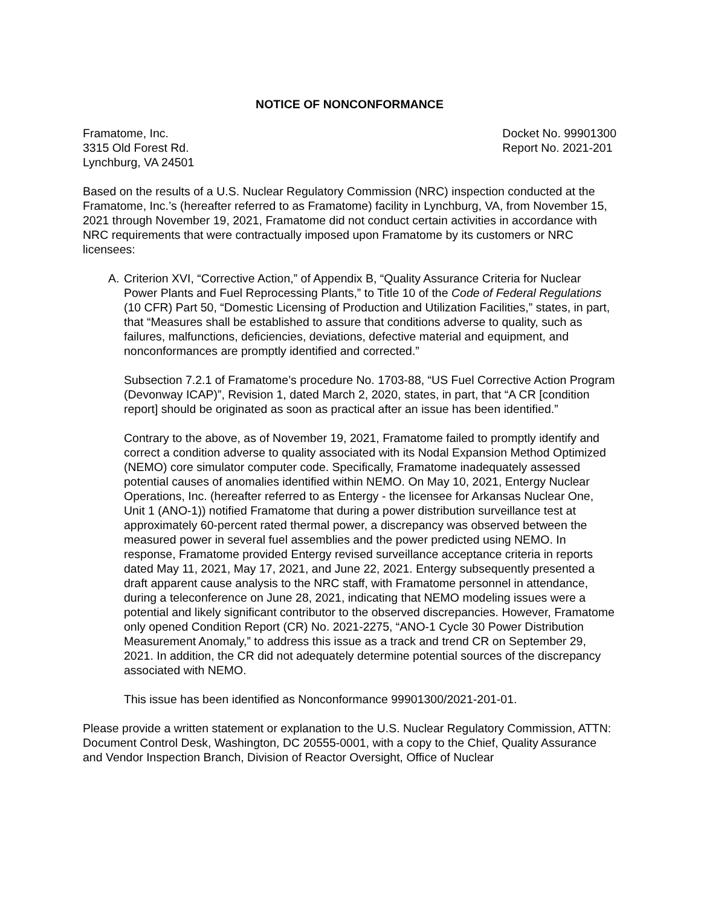NOTICE OF NONCONFORMANCE
Framatome, Inc.
3315 Old Forest Rd.
Lynchburg, VA 24501
Docket No. 99901300
Report No. 2021-201
Based on the results of a U.S. Nuclear Regulatory Commission (NRC) inspection conducted at the Framatome, Inc.’s (hereafter referred to as Framatome) facility in Lynchburg, VA, from November 15, 2021 through November 19, 2021, Framatome did not conduct certain activities in accordance with NRC requirements that were contractually imposed upon Framatome by its customers or NRC licensees:
A. Criterion XVI, “Corrective Action,” of Appendix B, “Quality Assurance Criteria for Nuclear Power Plants and Fuel Reprocessing Plants,” to Title 10 of the Code of Federal Regulations (10 CFR) Part 50, “Domestic Licensing of Production and Utilization Facilities,” states, in part, that “Measures shall be established to assure that conditions adverse to quality, such as failures, malfunctions, deficiencies, deviations, defective material and equipment, and nonconformances are promptly identified and corrected.”
Subsection 7.2.1 of Framatome’s procedure No. 1703-88, “US Fuel Corrective Action Program (Devonway ICAP)”, Revision 1, dated March 2, 2020, states, in part, that “A CR [condition report] should be originated as soon as practical after an issue has been identified.”
Contrary to the above, as of November 19, 2021, Framatome failed to promptly identify and correct a condition adverse to quality associated with its Nodal Expansion Method Optimized (NEMO) core simulator computer code. Specifically, Framatome inadequately assessed potential causes of anomalies identified within NEMO. On May 10, 2021, Entergy Nuclear Operations, Inc. (hereafter referred to as Entergy - the licensee for Arkansas Nuclear One, Unit 1 (ANO-1)) notified Framatome that during a power distribution surveillance test at approximately 60-percent rated thermal power, a discrepancy was observed between the measured power in several fuel assemblies and the power predicted using NEMO. In response, Framatome provided Entergy revised surveillance acceptance criteria in reports dated May 11, 2021, May 17, 2021, and June 22, 2021. Entergy subsequently presented a draft apparent cause analysis to the NRC staff, with Framatome personnel in attendance, during a teleconference on June 28, 2021, indicating that NEMO modeling issues were a potential and likely significant contributor to the observed discrepancies. However, Framatome only opened Condition Report (CR) No. 2021-2275, “ANO-1 Cycle 30 Power Distribution Measurement Anomaly,” to address this issue as a track and trend CR on September 29, 2021. In addition, the CR did not adequately determine potential sources of the discrepancy associated with NEMO.
This issue has been identified as Nonconformance 99901300/2021-201-01.
Please provide a written statement or explanation to the U.S. Nuclear Regulatory Commission, ATTN: Document Control Desk, Washington, DC 20555-0001, with a copy to the Chief, Quality Assurance and Vendor Inspection Branch, Division of Reactor Oversight, Office of Nuclear